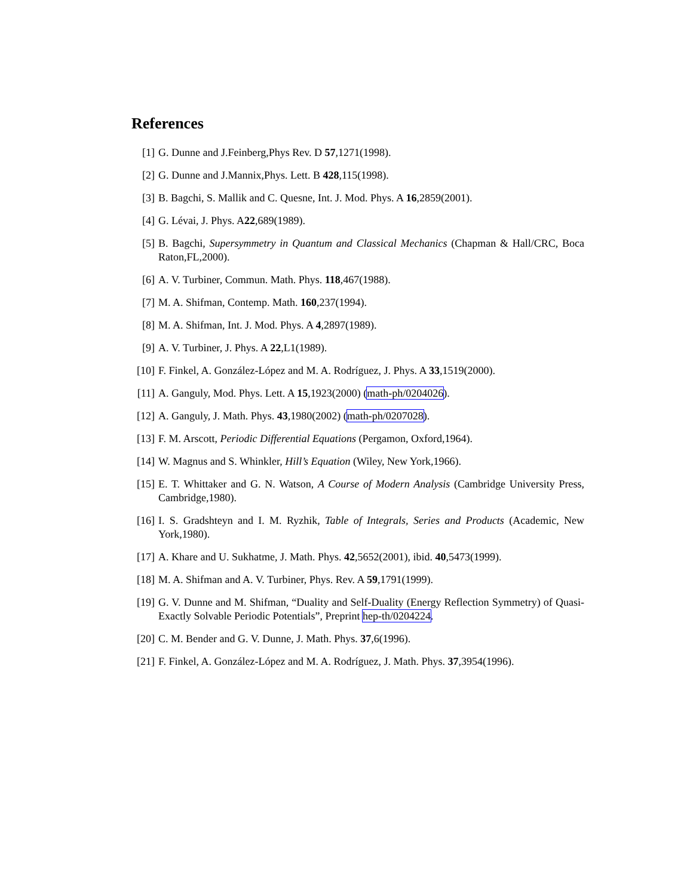References
[1] G. Dunne and J.Feinberg,Phys Rev. D 57,1271(1998).
[2] G. Dunne and J.Mannix,Phys. Lett. B 428,115(1998).
[3] B. Bagchi, S. Mallik and C. Quesne, Int. J. Mod. Phys. A 16,2859(2001).
[4] G. Lévai, J. Phys. A22,689(1989).
[5] B. Bagchi, Supersymmetry in Quantum and Classical Mechanics (Chapman & Hall/CRC, Boca Raton,FL,2000).
[6] A. V. Turbiner, Commun. Math. Phys. 118,467(1988).
[7] M. A. Shifman, Contemp. Math. 160,237(1994).
[8] M. A. Shifman, Int. J. Mod. Phys. A 4,2897(1989).
[9] A. V. Turbiner, J. Phys. A 22,L1(1989).
[10]
F. Finkel, A. González-López and M. A. Rodríguez, J. Phys. A 33,1519(2000).
[11]
A. Ganguly, Mod. Phys. Lett. A 15,1923(2000) (math-ph/0204026).
[12]
A. Ganguly, J. Math. Phys. 43,1980(2002) (math-ph/0207028).
[13]
F. M. Arscott, Periodic Differential Equations (Pergamon, Oxford,1964).
[14]
W. Magnus and S. Whinkler, Hill’s Equation (Wiley, New York,1966).
[15]
E. T. Whittaker and G. N. Watson, A Course of Modern Analysis (Cambridge University Press, Cambridge,1980).
[16]
I. S. Gradshteyn and I. M. Ryzhik, Table of Integrals, Series and Products (Academic, New York,1980).
[17]
A. Khare and U. Sukhatme, J. Math. Phys. 42,5652(2001), ibid. 40,5473(1999).
[18]
M. A. Shifman and A. V. Turbiner, Phys. Rev. A 59,1791(1999).
[19]
G. V. Dunne and M. Shifman, “Duality and Self-Duality (Energy Reflection Symmetry) of Quasi-Exactly Solvable Periodic Potentials”, Preprint hep-th/0204224.
[20]
C. M. Bender and G. V. Dunne, J. Math. Phys. 37,6(1996).
[21]
F. Finkel, A. González-López and M. A. Rodríguez, J. Math. Phys. 37,3954(1996).